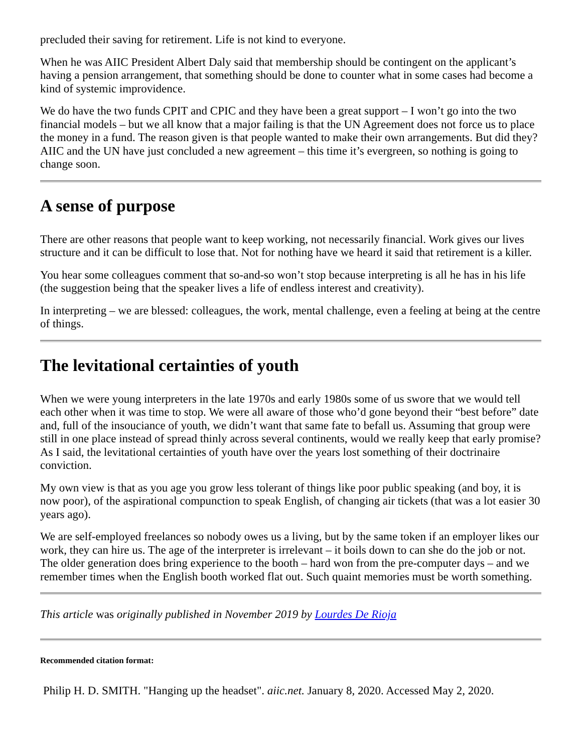precluded their saving for retirement. Life is not kind to everyone.
When he was AIIC President Albert Daly said that membership should be contingent on the applicant’s having a pension arrangement, that something should be done to counter what in some cases had become a kind of systemic improvidence.
We do have the two funds CPIT and CPIC and they have been a great support – I won’t go into the two financial models – but we all know that a major failing is that the UN Agreement does not force us to place the money in a fund. The reason given is that people wanted to make their own arrangements. But did they? AIIC and the UN have just concluded a new agreement – this time it’s evergreen, so nothing is going to change soon.
A sense of purpose
There are other reasons that people want to keep working, not necessarily financial. Work gives our lives structure and it can be difficult to lose that. Not for nothing have we heard it said that retirement is a killer.
You hear some colleagues comment that so-and-so won’t stop because interpreting is all he has in his life (the suggestion being that the speaker lives a life of endless interest and creativity).
In interpreting – we are blessed: colleagues, the work, mental challenge, even a feeling at being at the centre of things.
The levitational certainties of youth
When we were young interpreters in the late 1970s and early 1980s some of us swore that we would tell each other when it was time to stop. We were all aware of those who’d gone beyond their “best before” date and, full of the insouciance of youth, we didn’t want that same fate to befall us. Assuming that group were still in one place instead of spread thinly across several continents, would we really keep that early promise? As I said, the levitational certainties of youth have over the years lost something of their doctrinaire conviction.
My own view is that as you age you grow less tolerant of things like poor public speaking (and boy, it is now poor), of the aspirational compunction to speak English, of changing air tickets (that was a lot easier 30 years ago).
We are self-employed freelances so nobody owes us a living, but by the same token if an employer likes our work, they can hire us. The age of the interpreter is irrelevant – it boils down to can she do the job or not. The older generation does bring experience to the booth – hard won from the pre-computer days – and we remember times when the English booth worked flat out. Such quaint memories must be worth something.
This article was originally published in November 2019 by Lourdes De Rioja
Recommended citation format:
Philip H. D. SMITH. "Hanging up the headset". aiic.net. January 8, 2020. Accessed May 2, 2020.